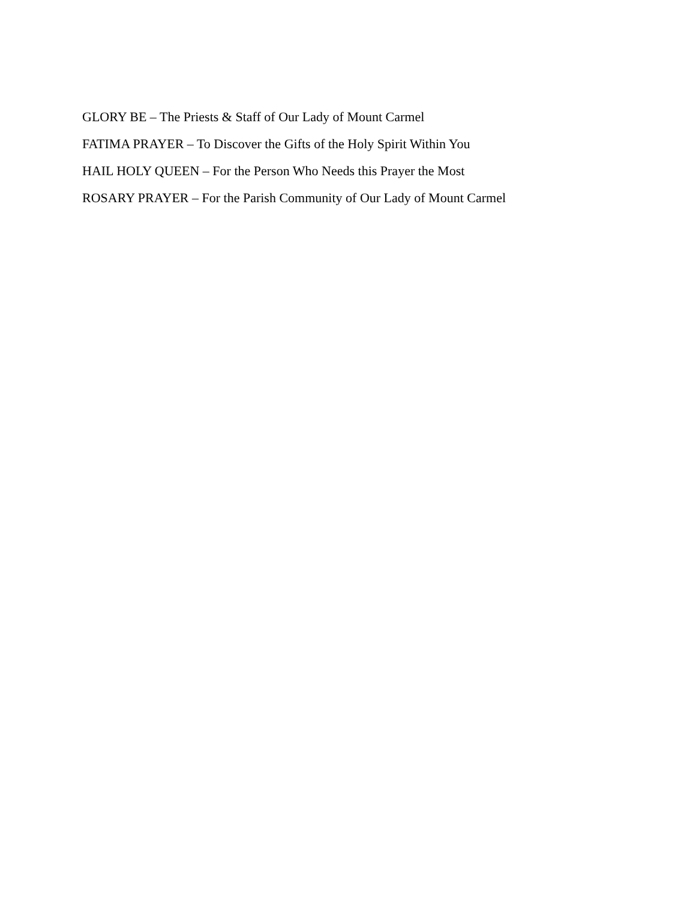GLORY BE – The Priests & Staff of Our Lady of Mount Carmel
FATIMA PRAYER – To Discover the Gifts of the Holy Spirit Within You
HAIL HOLY QUEEN – For the Person Who Needs this Prayer the Most
ROSARY PRAYER – For the Parish Community of Our Lady of Mount Carmel